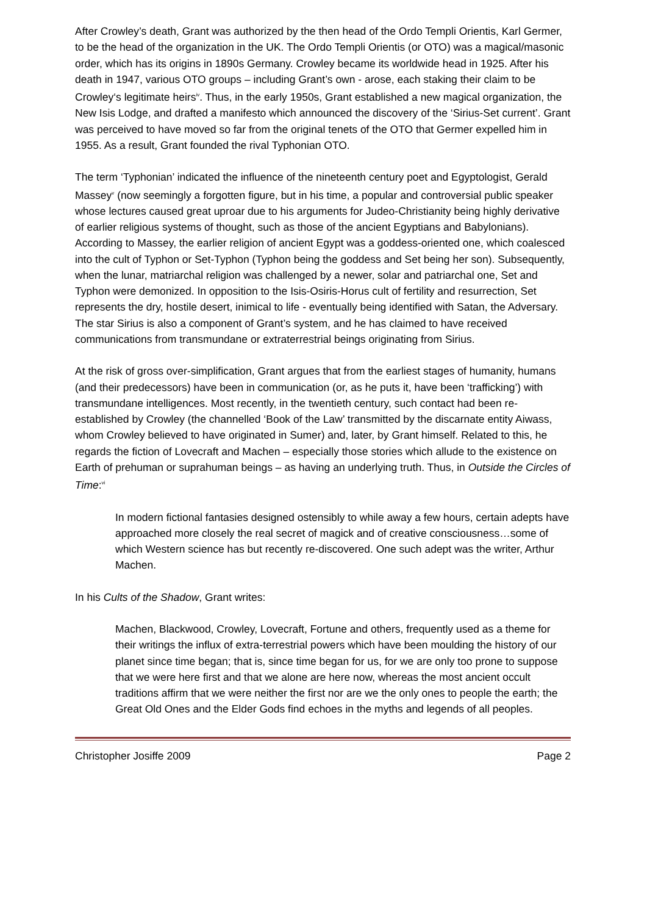After Crowley’s death, Grant was authorized by the then head of the Ordo Templi Orientis, Karl Germer, to be the head of the organization in the UK. The Ordo Templi Orientis (or OTO) was a magical/masonic order, which has its origins in 1890s Germany. Crowley became its worldwide head in 1925. After his death in 1947, various OTO groups – including Grant’s own - arose, each staking their claim to be Crowley‘s legitimate heirs<sup>iv</sup>. Thus, in the early 1950s, Grant established a new magical organization, the New Isis Lodge, and drafted a manifesto which announced the discovery of the ‘Sirius-Set current’. Grant was perceived to have moved so far from the original tenets of the OTO that Germer expelled him in 1955. As a result, Grant founded the rival Typhonian OTO.
The term ‘Typhonian’ indicated the influence of the nineteenth century poet and Egyptologist, Gerald Massey<sup>v</sup> (now seemingly a forgotten figure, but in his time, a popular and controversial public speaker whose lectures caused great uproar due to his arguments for Judeo-Christianity being highly derivative of earlier religious systems of thought, such as those of the ancient Egyptians and Babylonians). According to Massey, the earlier religion of ancient Egypt was a goddess-oriented one, which coalesced into the cult of Typhon or Set-Typhon (Typhon being the goddess and Set being her son). Subsequently, when the lunar, matriarchal religion was challenged by a newer, solar and patriarchal one, Set and Typhon were demonized. In opposition to the Isis-Osiris-Horus cult of fertility and resurrection, Set represents the dry, hostile desert, inimical to life - eventually being identified with Satan, the Adversary. The star Sirius is also a component of Grant’s system, and he has claimed to have received communications from transmundane or extraterrestrial beings originating from Sirius.
At the risk of gross over-simplification, Grant argues that from the earliest stages of humanity, humans (and their predecessors) have been in communication (or, as he puts it, have been ‘trafficking’) with transmundane intelligences. Most recently, in the twentieth century, such contact had been re-established by Crowley (the channelled ‘Book of the Law’ transmitted by the discarnate entity Aiwass, whom Crowley believed to have originated in Sumer) and, later, by Grant himself. Related to this, he regards the fiction of Lovecraft and Machen – especially those stories which allude to the existence on Earth of prehuman or suprahuman beings – as having an underlying truth. Thus, in Outside the Circles of Time:<sup>vi</sup>
In modern fictional fantasies designed ostensibly to while away a few hours, certain adepts have approached more closely the real secret of magick and of creative consciousness…some of which Western science has but recently re-discovered. One such adept was the writer, Arthur Machen.
In his Cults of the Shadow, Grant writes:
Machen, Blackwood, Crowley, Lovecraft, Fortune and others, frequently used as a theme for their writings the influx of extra-terrestrial powers which have been moulding the history of our planet since time began; that is, since time began for us, for we are only too prone to suppose that we were here first and that we alone are here now, whereas the most ancient occult traditions affirm that we were neither the first nor are we the only ones to people the earth; the Great Old Ones and the Elder Gods find echoes in the myths and legends of all peoples.
Christopher Josiffe 2009 Page 2